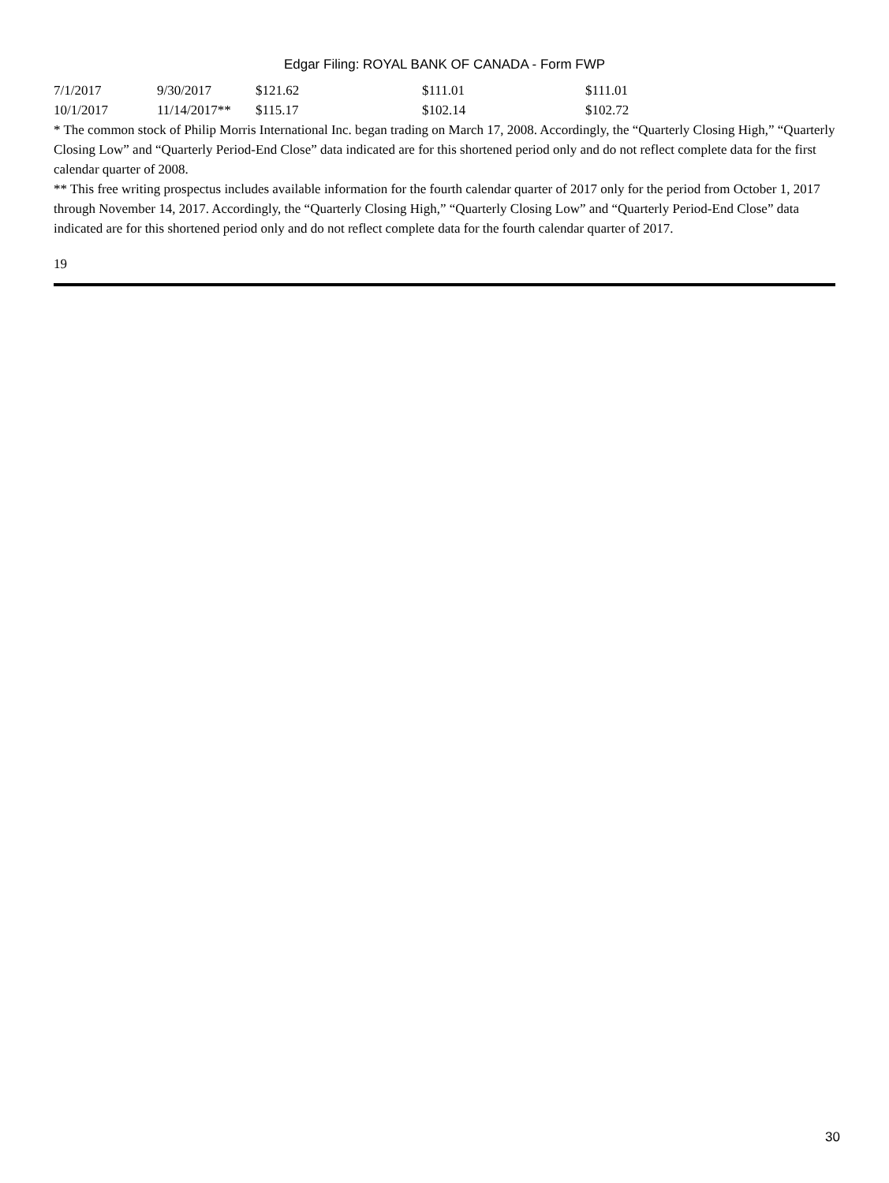Edgar Filing: ROYAL BANK OF CANADA - Form FWP
| 7/1/2017 | 9/30/2017 | $121.62 | $111.01 | $111.01 |
| 10/1/2017 | 11/14/2017** | $115.17 | $102.14 | $102.72 |
* The common stock of Philip Morris International Inc. began trading on March 17, 2008. Accordingly, the “Quarterly Closing High,” “Quarterly Closing Low” and “Quarterly Period-End Close” data indicated are for this shortened period only and do not reflect complete data for the first calendar quarter of 2008.
** This free writing prospectus includes available information for the fourth calendar quarter of 2017 only for the period from October 1, 2017 through November 14, 2017. Accordingly, the “Quarterly Closing High,” “Quarterly Closing Low” and “Quarterly Period-End Close” data indicated are for this shortened period only and do not reflect complete data for the fourth calendar quarter of 2017.
19
30